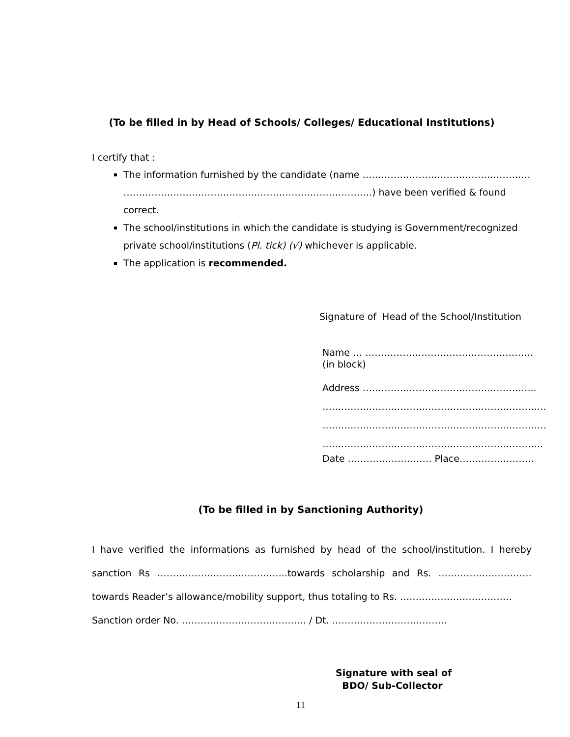(To be filled in by Head of Schools/ Colleges/ Educational Institutions)
I certify that :
The information furnished by the candidate (name ……………………………………………… ……………………………………………………………………..) have been verified & found correct.
The school/institutions in which the candidate is studying is Government/recognized private school/institutions (Pl. tick) (√) whichever is applicable.
The application is recommended.
Signature of Head of the School/Institution
Name … ………………………………………………
(in block)
Address ………………………………………………..
………………………………………………………………
………………………………………………………………
……………………………………………………………..
Date ……………………… Place……………………
(To be filled in by Sanctioning Authority)
I have verified the informations as furnished by head of the school/institution. I hereby sanction Rs …………………………………...towards scholarship and Rs. …………………………towards Reader’s allowance/mobility support, thus totaling to Rs. ………………………………
Sanction order No. …………………………………. / Dt. ……………………………….
Signature with seal of
BDO/ Sub-Collector
11